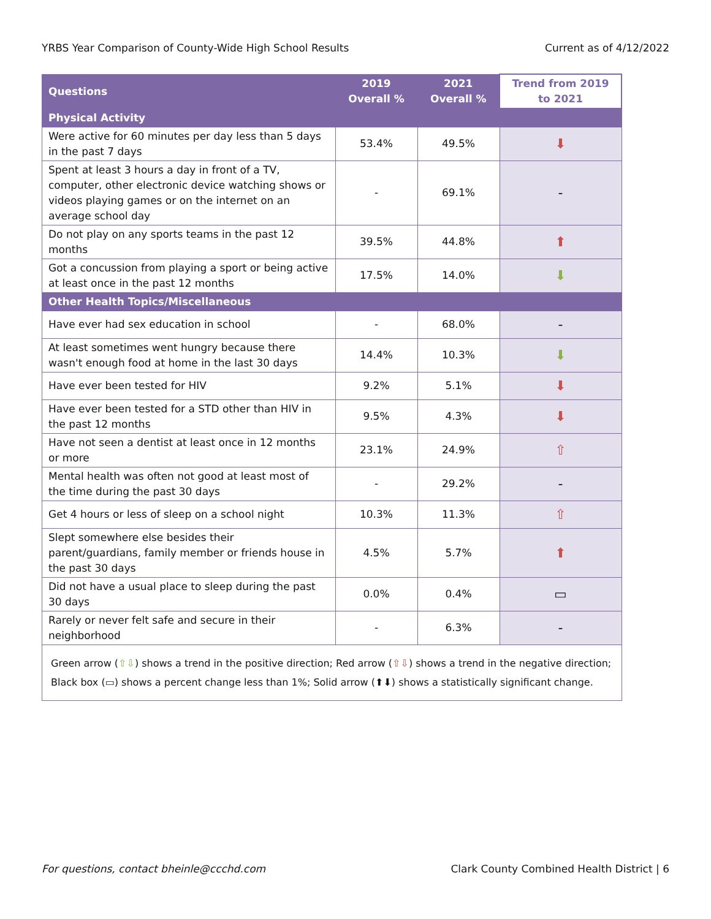YRBS Year Comparison of County-Wide High School Results Current as of 4/12/2022
| Questions | 2019 Overall % | 2021 Overall % | Trend from 2019 to 2021 |
| --- | --- | --- | --- |
| Physical Activity | | | |
| Were active for 60 minutes per day less than 5 days in the past 7 days | 53.4% | 49.5% | ⬇ |
| Spent at least 3 hours a day in front of a TV, computer, other electronic device watching shows or videos playing games or on the internet on an average school day | - | 69.1% | - |
| Do not play on any sports teams in the past 12 months | 39.5% | 44.8% | ⬆ |
| Got a concussion from playing a sport or being active at least once in the past 12 months | 17.5% | 14.0% | ⬇ |
| Other Health Topics/Miscellaneous | | | |
| Have ever had sex education in school | - | 68.0% | - |
| At least sometimes went hungry because there wasn't enough food at home in the last 30 days | 14.4% | 10.3% | ⬇ |
| Have ever been tested for HIV | 9.2% | 5.1% | ⬇ |
| Have ever been tested for a STD other than HIV in the past 12 months | 9.5% | 4.3% | ⬇ |
| Have not seen a dentist at least once in 12 months or more | 23.1% | 24.9% | ⇧ |
| Mental health was often not good at least most of the time during the past 30 days | - | 29.2% | - |
| Get 4 hours or less of sleep on a school night | 10.3% | 11.3% | ⇧ |
| Slept somewhere else besides their parent/guardians, family member or friends house in the past 30 days | 4.5% | 5.7% | ⬆ |
| Did not have a usual place to sleep during the past 30 days | 0.0% | 0.4% | ▭ |
| Rarely or never felt safe and secure in their neighborhood | - | 6.3% | - |
| Green arrow ( ⇧⇩ ) shows a trend in the positive direction; Red arrow ( ⇧⇩ ) shows a trend in the negative direction; Black box (▭) shows a percent change less than 1%; Solid arrow (⬆⬇) shows a statistically significant change. | | | |
For questions, contact bheinle@ccchd.com Clark County Combined Health District | 6